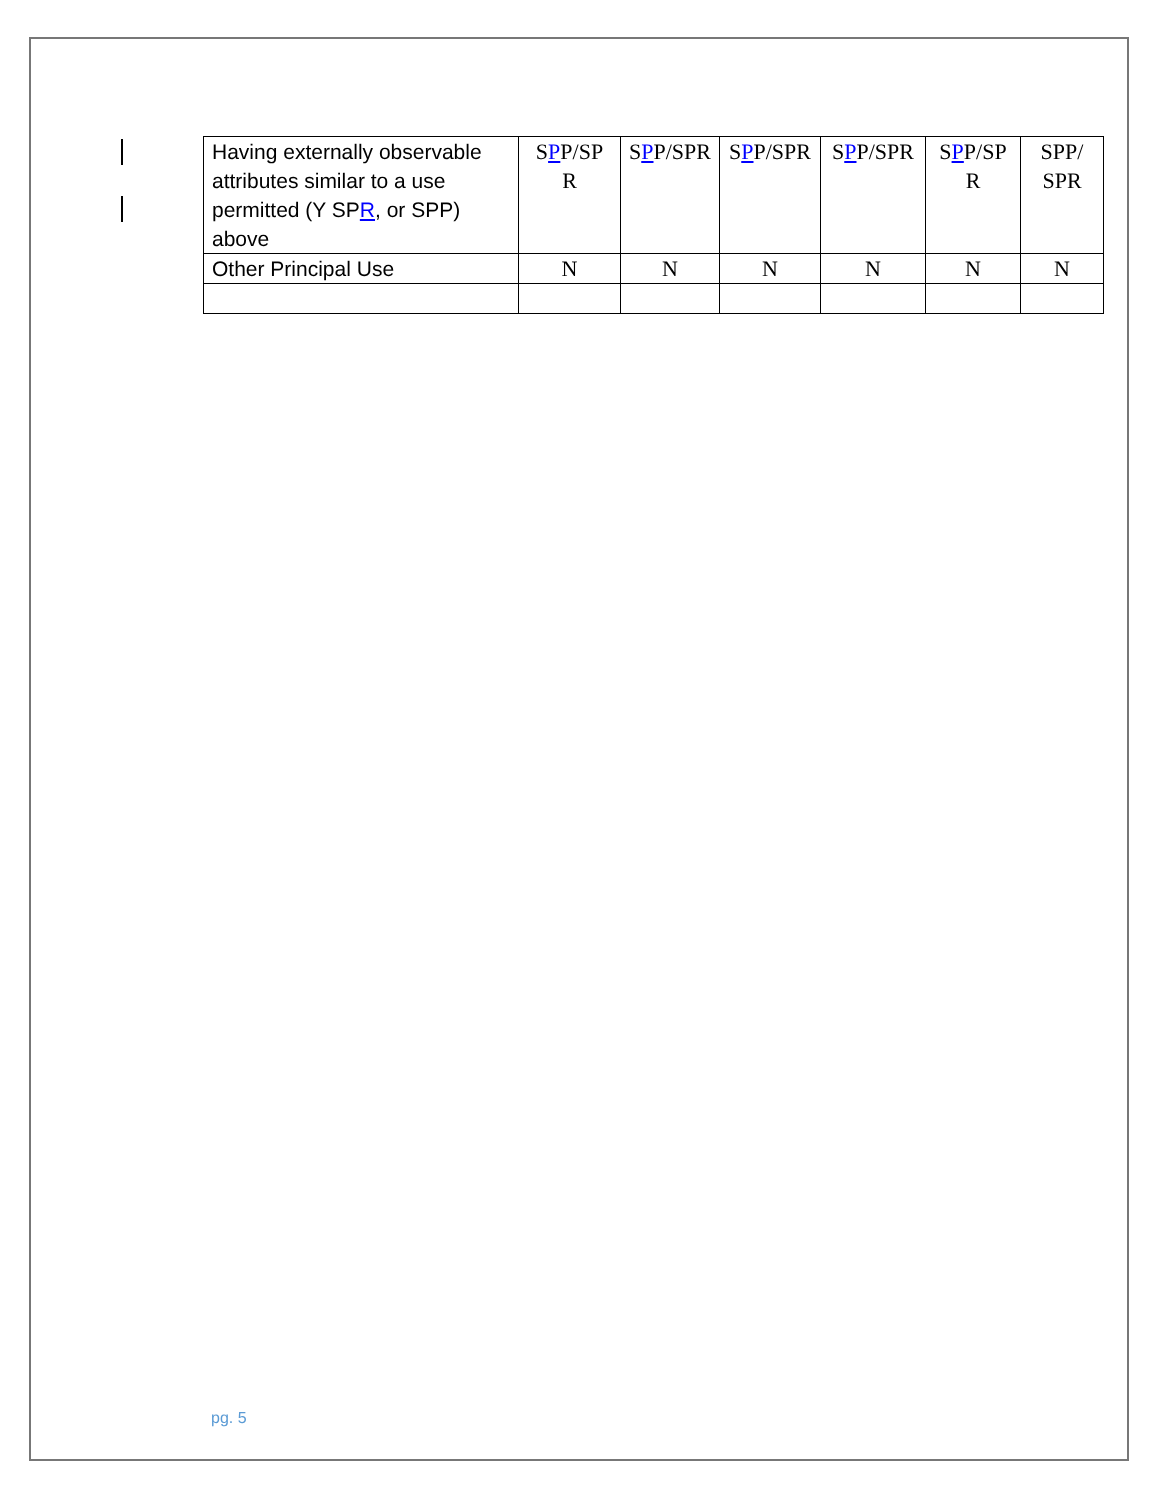| Having externally observable attributes similar to a use permitted (Y SP R , or SPP) above | S P P/SP R | S P P/SPR | S P P/SPR | S P P/SPR | S P P/SP R | SPP/ SPR |
| Other Principal Use | N | N | N | N | N | N |
pg. 5